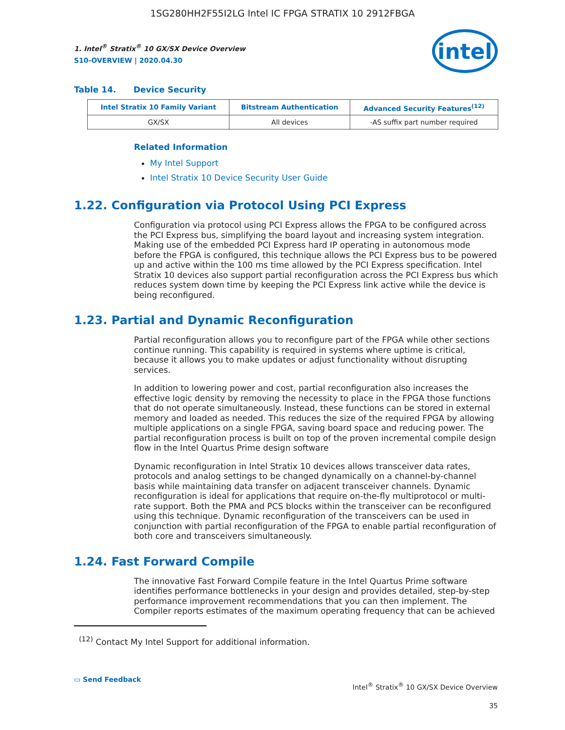1SG280HH2F55I2LG Intel IC FPGA STRATIX 10 2912FBGA
1. Intel<sup>®</sup> Stratix<sup>®</sup> 10 GX/SX Device Overview
S10-OVERVIEW | 2020.04.30
intel
Table 14. Device Security
| Intel Stratix 10 Family Variant | Bitstream Authentication | Advanced Security Features<sup>(12)</sup> |
| --- | --- | --- |
| GX/SX | All devices | -AS suffix part number required |
Related Information
My Intel Support
Intel Stratix 10 Device Security User Guide
1.22. Configuration via Protocol Using PCI Express
Configuration via protocol using PCI Express allows the FPGA to be configured across the PCI Express bus, simplifying the board layout and increasing system integration. Making use of the embedded PCI Express hard IP operating in autonomous mode before the FPGA is configured, this technique allows the PCI Express bus to be powered up and active within the 100 ms time allowed by the PCI Express specification. Intel Stratix 10 devices also support partial reconfiguration across the PCI Express bus which reduces system down time by keeping the PCI Express link active while the device is being reconfigured.
1.23. Partial and Dynamic Reconfiguration
Partial reconfiguration allows you to reconfigure part of the FPGA while other sections continue running. This capability is required in systems where uptime is critical, because it allows you to make updates or adjust functionality without disrupting services.
In addition to lowering power and cost, partial reconfiguration also increases the effective logic density by removing the necessity to place in the FPGA those functions that do not operate simultaneously. Instead, these functions can be stored in external memory and loaded as needed. This reduces the size of the required FPGA by allowing multiple applications on a single FPGA, saving board space and reducing power. The partial reconfiguration process is built on top of the proven incremental compile design flow in the Intel Quartus Prime design software
Dynamic reconfiguration in Intel Stratix 10 devices allows transceiver data rates, protocols and analog settings to be changed dynamically on a channel-by-channel basis while maintaining data transfer on adjacent transceiver channels. Dynamic reconfiguration is ideal for applications that require on-the-fly multiprotocol or multi-rate support. Both the PMA and PCS blocks within the transceiver can be reconfigured using this technique. Dynamic reconfiguration of the transceivers can be used in conjunction with partial reconfiguration of the FPGA to enable partial reconfiguration of both core and transceivers simultaneously.
1.24. Fast Forward Compile
The innovative Fast Forward Compile feature in the Intel Quartus Prime software identifies performance bottlenecks in your design and provides detailed, step-by-step performance improvement recommendations that you can then implement. The Compiler reports estimates of the maximum operating frequency that can be achieved
<sup>(12)</sup> Contact My Intel Support for additional information.
▭ Send Feedback
Intel<sup>®</sup> Stratix<sup>®</sup> 10 GX/SX Device Overview
35